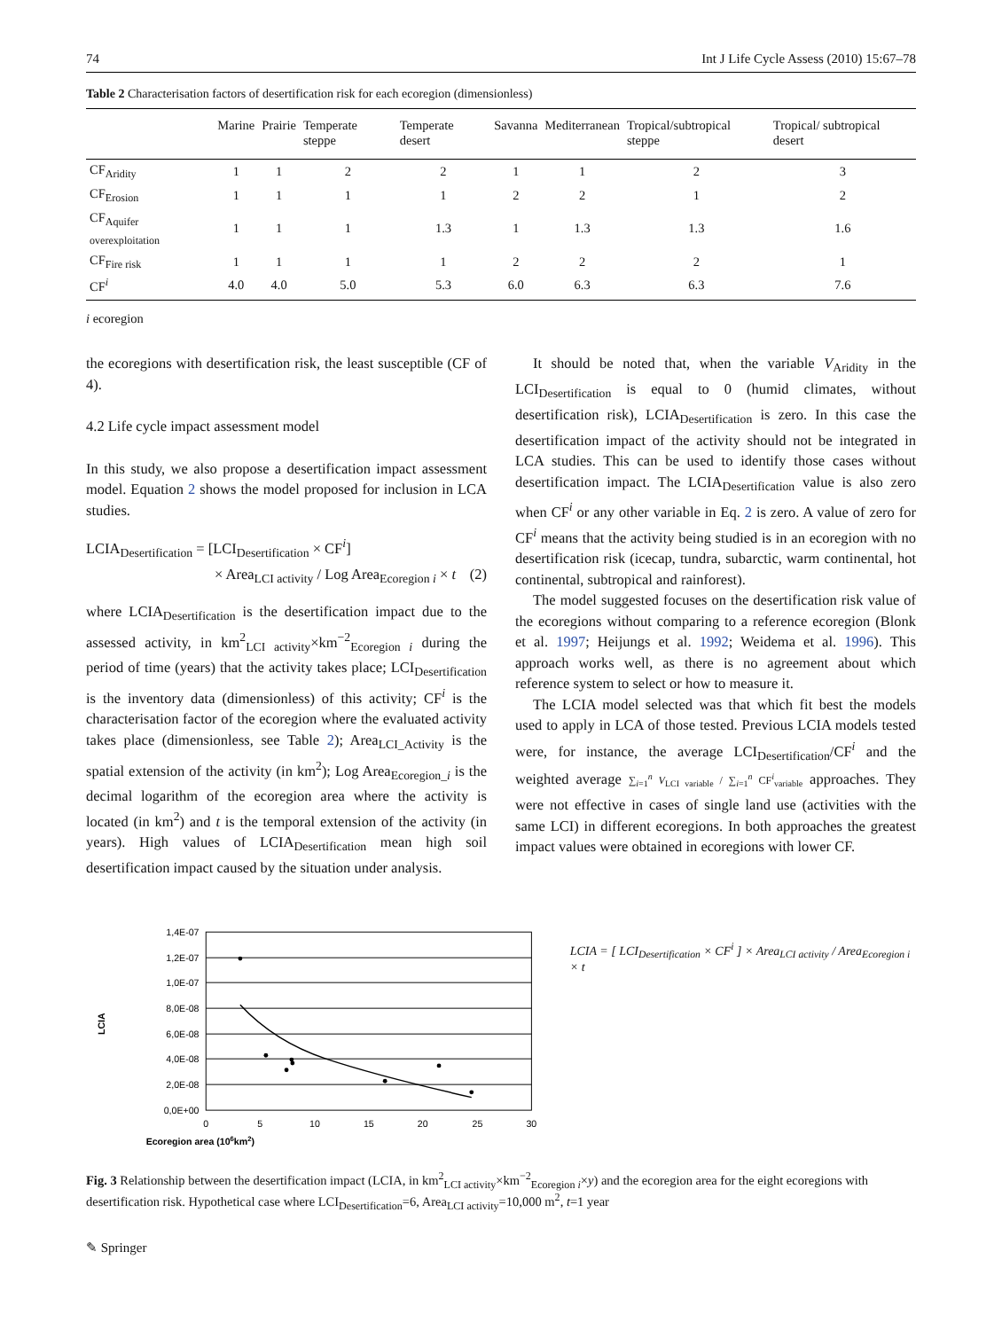74 Int J Life Cycle Assess (2010) 15:67–78
Table 2 Characterisation factors of desertification risk for each ecoregion (dimensionless)
| | Marine | Prairie | Temperate steppe | Temperate desert | Savanna | Mediterranean | Tropical/subtropical steppe | Tropical/ subtropical desert |
| --- | --- | --- | --- | --- | --- | --- | --- | --- |
| CF<sub>Aridity</sub> | 1 | 1 | 2 | 2 | 1 | 1 | 2 | 3 |
| CF<sub>Erosion</sub> | 1 | 1 | 1 | 1 | 2 | 2 | 1 | 2 |
| CF<sub>Aquifer overexploitation</sub> | 1 | 1 | 1 | 1.3 | 1 | 1.3 | 1.3 | 1.6 |
| CF<sub>Fire risk</sub> | 1 | 1 | 1 | 1 | 2 | 2 | 2 | 1 |
| CF<sup>i</sup> | 4.0 | 4.0 | 5.0 | 5.3 | 6.0 | 6.3 | 6.3 | 7.6 |
i ecoregion
the ecoregions with desertification risk, the least susceptible (CF of 4).
4.2 Life cycle impact assessment model
In this study, we also propose a desertification impact assessment model. Equation 2 shows the model proposed for inclusion in LCA studies.
LCIA<sub>Desertification</sub> = [LCI<sub>Desertification</sub> × CF<sup>i</sup>]
× Area<sub>LCI activity</sub> / Log Area<sub>Ecoregion i</sub> × t (2)
where LCIA<sub>Desertification</sub> is the desertification impact due to the assessed activity, in km<sup>2</sup><sub>LCI activity</sub>×km<sup>−2</sup><sub>Ecoregion i</sub> during the period of time (years) that the activity takes place; LCI<sub>Desertification</sub> is the inventory data (dimensionless) of this activity; CF<sup>i</sup> is the characterisation factor of the ecoregion where the evaluated activity takes place (dimensionless, see Table 2); Area<sub>LCI_Activity</sub> is the spatial extension of the activity (in km<sup>2</sup>); Log Area<sub>Ecoregion_i</sub> is the decimal logarithm of the ecoregion area where the activity is located (in km<sup>2</sup>) and t is the temporal extension of the activity (in years). High values of LCIA<sub>Desertification</sub> mean high soil desertification impact caused by the situation under analysis.
It should be noted that, when the variable V<sub>Aridity</sub> in the LCI<sub>Desertification</sub> is equal to 0 (humid climates, without desertification risk), LCIA<sub>Desertification</sub> is zero. In this case the desertification impact of the activity should not be integrated in LCA studies. This can be used to identify those cases without desertification impact. The LCIA<sub>Desertification</sub> value is also zero when CF<sup>i</sup> or any other variable in Eq. 2 is zero. A value of zero for CF<sup>i</sup> means that the activity being studied is in an ecoregion with no desertification risk (icecap, tundra, subarctic, warm continental, hot continental, subtropical and rainforest).
The model suggested focuses on the desertification risk value of the ecoregions without comparing to a reference ecoregion (Blonk et al. 1997; Heijungs et al. 1992; Weidema et al. 1996). This approach works well, as there is no agreement about which reference system to select or how to measure it.
The LCIA model selected was that which fit best the models used to apply in LCA of those tested. Previous LCIA models tested were, for instance, the average LCI<sub>Desertification</sub>/CF<sup>i</sup> and the weighted average ∑<sub>i=1</sub><sup>n</sup> V<sub>LCI variable</sub> / ∑<sub>i=1</sub><sup>n</sup> CF<sup>i</sup><sub>variable</sub> approaches. They were not effective in cases of single land use (activities with the same LCI) in different ecoregions. In both approaches the greatest impact values were obtained in ecoregions with lower CF.
Ecoregion area (106km2)
LCIA
1,4E-07
1,2E-07
1,0E-07
8,0E-08
6,0E-08
4,0E-08
2,0E-08
0,0E+00
0
5
10
15
20
25
30
LCIA = [ LCI<sub>Desertification</sub> × CF<sup>i</sup> ] × Area<sub>LCI activity</sub> / Area<sub>Ecoregion i</sub> × t
Fig. 3 Relationship between the desertification impact (LCIA, in km<sup>2</sup><sub>LCI activity</sub>×km<sup>−2</sup><sub>Ecoregion i</sub>×y) and the ecoregion area for the eight ecoregions with desertification risk. Hypothetical case where LCI<sub>Desertification</sub>=6, Area<sub>LCI activity</sub>=10,000 m<sup>2</sup>, t=1 year
✎ Springer